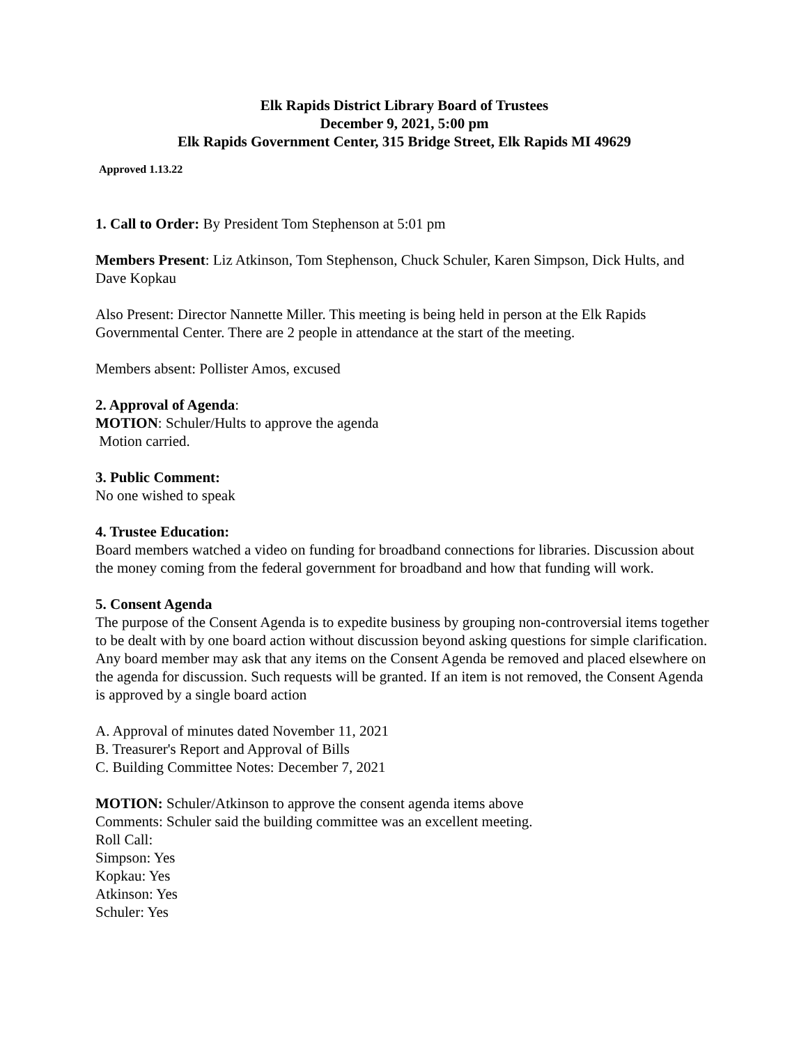Elk Rapids District Library Board of Trustees
December 9, 2021, 5:00 pm
Elk Rapids Government Center, 315 Bridge Street, Elk Rapids MI 49629
Approved 1.13.22
1. Call to Order: By President Tom Stephenson at 5:01 pm
Members Present: Liz Atkinson, Tom Stephenson, Chuck Schuler, Karen Simpson, Dick Hults, and Dave Kopkau
Also Present: Director Nannette Miller. This meeting is being held in person at the Elk Rapids Governmental Center. There are 2 people in attendance at the start of the meeting.
Members absent: Pollister Amos, excused
2. Approval of Agenda:
MOTION: Schuler/Hults to approve the agenda
Motion carried.
3. Public Comment:
No one wished to speak
4. Trustee Education:
Board members watched a video on funding for broadband connections for libraries. Discussion about the money coming from the federal government for broadband and how that funding will work.
5. Consent Agenda
The purpose of the Consent Agenda is to expedite business by grouping non-controversial items together to be dealt with by one board action without discussion beyond asking questions for simple clarification. Any board member may ask that any items on the Consent Agenda be removed and placed elsewhere on the agenda for discussion. Such requests will be granted. If an item is not removed, the Consent Agenda is approved by a single board action
A. Approval of minutes dated November 11, 2021
B. Treasurer's Report and Approval of Bills
C. Building Committee Notes: December 7, 2021
MOTION: Schuler/Atkinson to approve the consent agenda items above
Comments: Schuler said the building committee was an excellent meeting.
Roll Call:
Simpson: Yes
Kopkau: Yes
Atkinson: Yes
Schuler: Yes